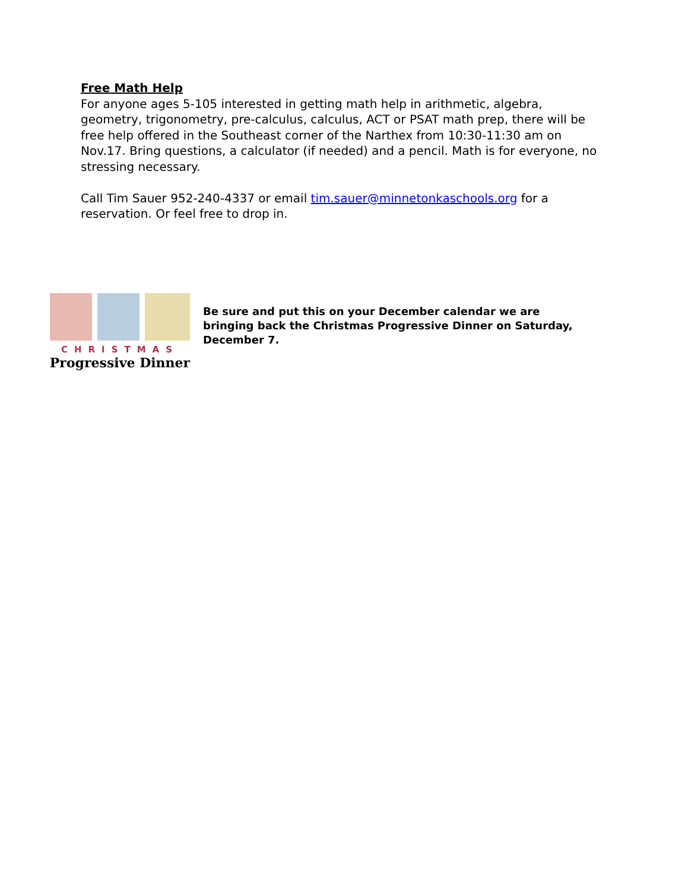Free Math Help
For anyone ages 5-105 interested in getting math help in arithmetic, algebra, geometry, trigonometry, pre-calculus, calculus, ACT or PSAT math prep, there will be free help offered in the Southeast corner of the Narthex from 10:30-11:30 am on Nov.17. Bring questions, a calculator (if needed) and a pencil. Math is for everyone, no stressing necessary.
Call Tim Sauer 952-240-4337 or email tim.sauer@minnetonkaschools.org for a reservation. Or feel free to drop in.
CHRISTMAS
Progressive Dinner
Be sure and put this on your December calendar we are bringing back the Christmas Progressive Dinner on Saturday, December 7.